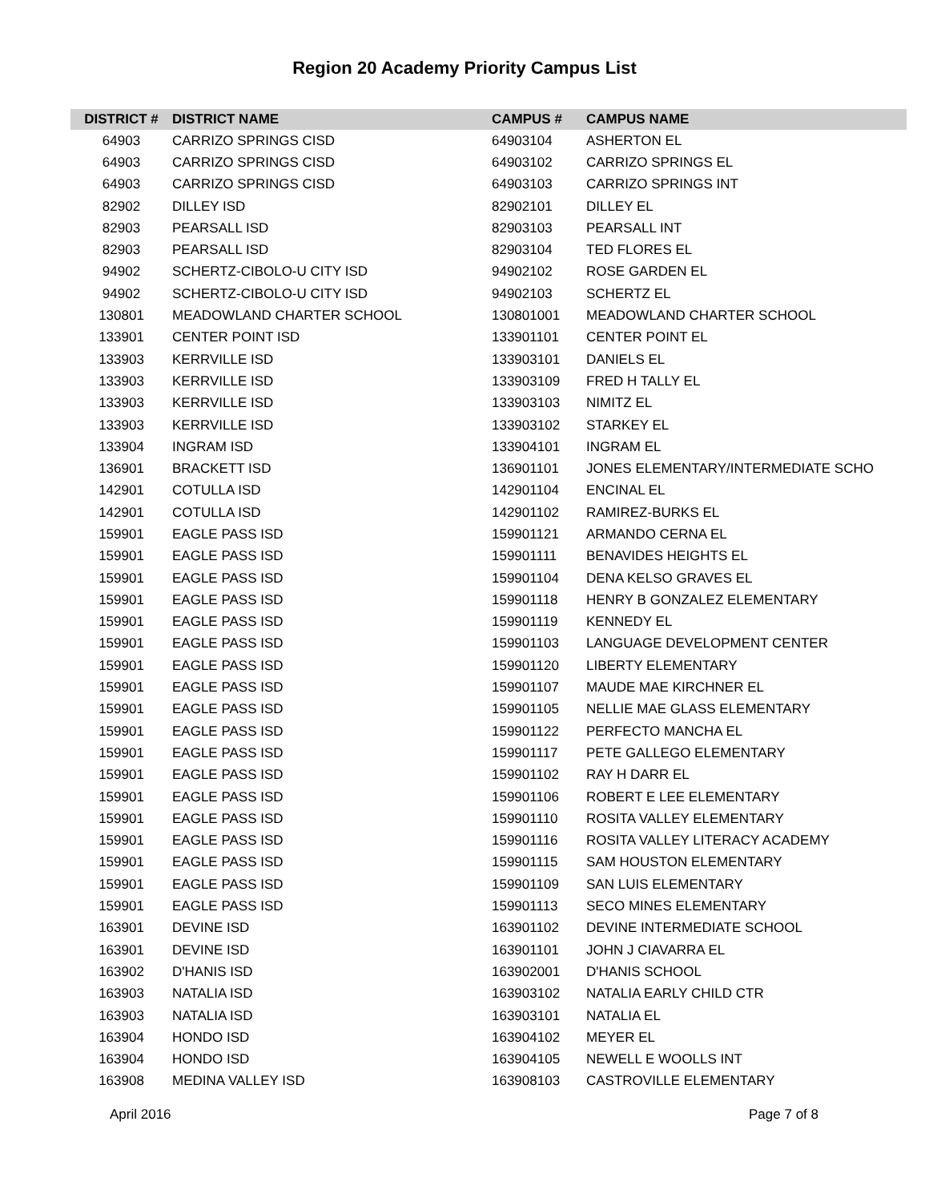Region 20 Academy Priority Campus List
| DISTRICT # | DISTRICT NAME | CAMPUS # | CAMPUS NAME |
| --- | --- | --- | --- |
| 64903 | CARRIZO SPRINGS CISD | 64903104 | ASHERTON EL |
| 64903 | CARRIZO SPRINGS CISD | 64903102 | CARRIZO SPRINGS EL |
| 64903 | CARRIZO SPRINGS CISD | 64903103 | CARRIZO SPRINGS INT |
| 82902 | DILLEY ISD | 82902101 | DILLEY EL |
| 82903 | PEARSALL ISD | 82903103 | PEARSALL INT |
| 82903 | PEARSALL ISD | 82903104 | TED FLORES EL |
| 94902 | SCHERTZ-CIBOLO-U CITY ISD | 94902102 | ROSE GARDEN EL |
| 94902 | SCHERTZ-CIBOLO-U CITY ISD | 94902103 | SCHERTZ EL |
| 130801 | MEADOWLAND CHARTER SCHOOL | 130801001 | MEADOWLAND CHARTER SCHOOL |
| 133901 | CENTER POINT ISD | 133901101 | CENTER POINT EL |
| 133903 | KERRVILLE ISD | 133903101 | DANIELS EL |
| 133903 | KERRVILLE ISD | 133903109 | FRED H TALLY EL |
| 133903 | KERRVILLE ISD | 133903103 | NIMITZ EL |
| 133903 | KERRVILLE ISD | 133903102 | STARKEY EL |
| 133904 | INGRAM ISD | 133904101 | INGRAM EL |
| 136901 | BRACKETT ISD | 136901101 | JONES ELEMENTARY/INTERMEDIATE SCHO |
| 142901 | COTULLA ISD | 142901104 | ENCINAL EL |
| 142901 | COTULLA ISD | 142901102 | RAMIREZ-BURKS EL |
| 159901 | EAGLE PASS ISD | 159901121 | ARMANDO CERNA EL |
| 159901 | EAGLE PASS ISD | 159901111 | BENAVIDES HEIGHTS EL |
| 159901 | EAGLE PASS ISD | 159901104 | DENA KELSO GRAVES EL |
| 159901 | EAGLE PASS ISD | 159901118 | HENRY B GONZALEZ ELEMENTARY |
| 159901 | EAGLE PASS ISD | 159901119 | KENNEDY EL |
| 159901 | EAGLE PASS ISD | 159901103 | LANGUAGE DEVELOPMENT CENTER |
| 159901 | EAGLE PASS ISD | 159901120 | LIBERTY ELEMENTARY |
| 159901 | EAGLE PASS ISD | 159901107 | MAUDE MAE KIRCHNER EL |
| 159901 | EAGLE PASS ISD | 159901105 | NELLIE MAE GLASS ELEMENTARY |
| 159901 | EAGLE PASS ISD | 159901122 | PERFECTO MANCHA EL |
| 159901 | EAGLE PASS ISD | 159901117 | PETE GALLEGO ELEMENTARY |
| 159901 | EAGLE PASS ISD | 159901102 | RAY H DARR EL |
| 159901 | EAGLE PASS ISD | 159901106 | ROBERT E LEE ELEMENTARY |
| 159901 | EAGLE PASS ISD | 159901110 | ROSITA VALLEY ELEMENTARY |
| 159901 | EAGLE PASS ISD | 159901116 | ROSITA VALLEY LITERACY ACADEMY |
| 159901 | EAGLE PASS ISD | 159901115 | SAM HOUSTON ELEMENTARY |
| 159901 | EAGLE PASS ISD | 159901109 | SAN LUIS ELEMENTARY |
| 159901 | EAGLE PASS ISD | 159901113 | SECO MINES ELEMENTARY |
| 163901 | DEVINE ISD | 163901102 | DEVINE INTERMEDIATE SCHOOL |
| 163901 | DEVINE ISD | 163901101 | JOHN J CIAVARRA EL |
| 163902 | D'HANIS ISD | 163902001 | D'HANIS SCHOOL |
| 163903 | NATALIA ISD | 163903102 | NATALIA EARLY CHILD CTR |
| 163903 | NATALIA ISD | 163903101 | NATALIA EL |
| 163904 | HONDO ISD | 163904102 | MEYER EL |
| 163904 | HONDO ISD | 163904105 | NEWELL E WOOLLS INT |
| 163908 | MEDINA VALLEY ISD | 163908103 | CASTROVILLE ELEMENTARY |
April 2016 Page 7 of 8